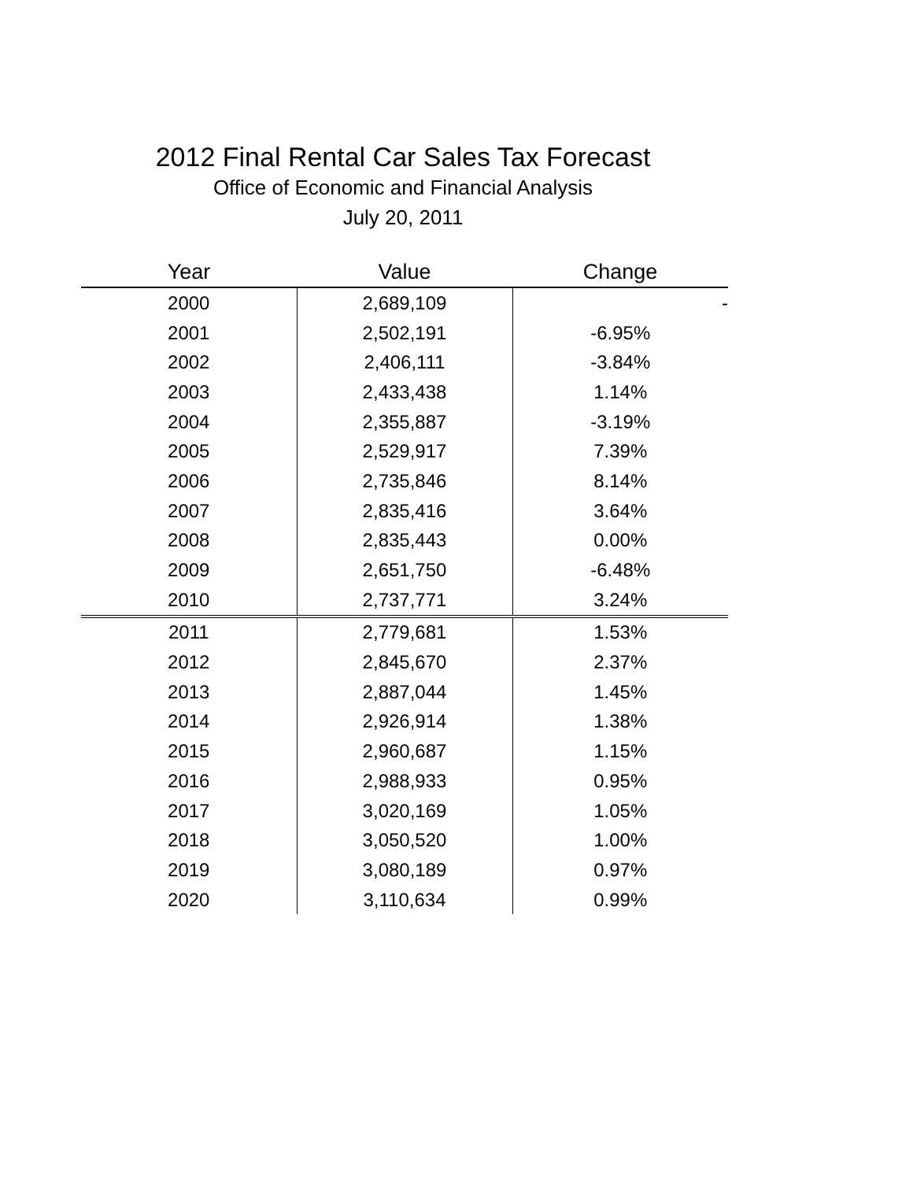2012 Final Rental Car Sales Tax Forecast
Office of Economic and Financial Analysis
July 20, 2011
| Year | Value | Change |
| --- | --- | --- |
| 2000 | 2,689,109 | - |
| 2001 | 2,502,191 | -6.95% |
| 2002 | 2,406,111 | -3.84% |
| 2003 | 2,433,438 | 1.14% |
| 2004 | 2,355,887 | -3.19% |
| 2005 | 2,529,917 | 7.39% |
| 2006 | 2,735,846 | 8.14% |
| 2007 | 2,835,416 | 3.64% |
| 2008 | 2,835,443 | 0.00% |
| 2009 | 2,651,750 | -6.48% |
| 2010 | 2,737,771 | 3.24% |
| 2011 | 2,779,681 | 1.53% |
| 2012 | 2,845,670 | 2.37% |
| 2013 | 2,887,044 | 1.45% |
| 2014 | 2,926,914 | 1.38% |
| 2015 | 2,960,687 | 1.15% |
| 2016 | 2,988,933 | 0.95% |
| 2017 | 3,020,169 | 1.05% |
| 2018 | 3,050,520 | 1.00% |
| 2019 | 3,080,189 | 0.97% |
| 2020 | 3,110,634 | 0.99% |